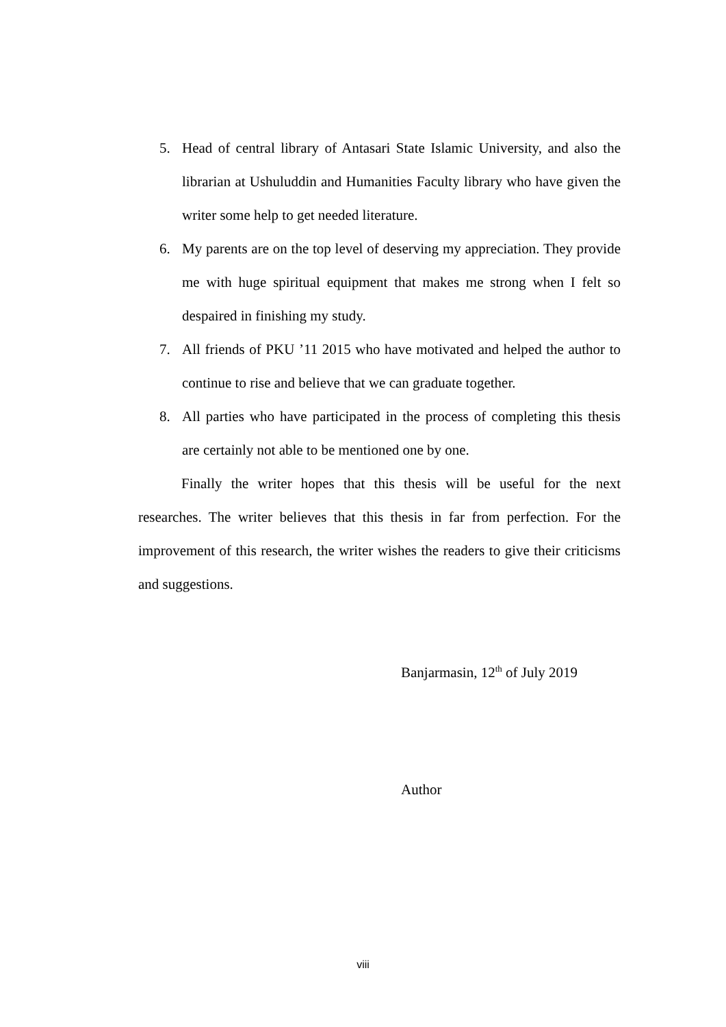5. Head of central library of Antasari State Islamic University, and also the librarian at Ushuluddin and Humanities Faculty library who have given the writer some help to get needed literature.
6. My parents are on the top level of deserving my appreciation. They provide me with huge spiritual equipment that makes me strong when I felt so despaired in finishing my study.
7. All friends of PKU ’11 2015 who have motivated and helped the author to continue to rise and believe that we can graduate together.
8. All parties who have participated in the process of completing this thesis are certainly not able to be mentioned one by one.
Finally the writer hopes that this thesis will be useful for the next researches. The writer believes that this thesis in far from perfection. For the improvement of this research, the writer wishes the readers to give their criticisms and suggestions.
Banjarmasin, 12<sup>th</sup> of July 2019
Author
viii